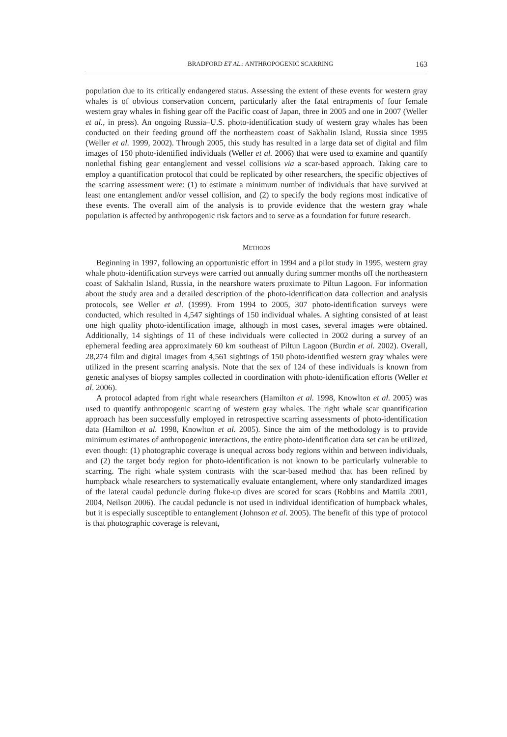BRADFORD ET AL.: ANTHROPOGENIC SCARRING 163
population due to its critically endangered status. Assessing the extent of these events for western gray whales is of obvious conservation concern, particularly after the fatal entrapments of four female western gray whales in fishing gear off the Pacific coast of Japan, three in 2005 and one in 2007 (Weller et al., in press). An ongoing Russia–U.S. photo-identification study of western gray whales has been conducted on their feeding ground off the northeastern coast of Sakhalin Island, Russia since 1995 (Weller et al. 1999, 2002). Through 2005, this study has resulted in a large data set of digital and film images of 150 photo-identified individuals (Weller et al. 2006) that were used to examine and quantify nonlethal fishing gear entanglement and vessel collisions via a scar-based approach. Taking care to employ a quantification protocol that could be replicated by other researchers, the specific objectives of the scarring assessment were: (1) to estimate a minimum number of individuals that have survived at least one entanglement and/or vessel collision, and (2) to specify the body regions most indicative of these events. The overall aim of the analysis is to provide evidence that the western gray whale population is affected by anthropogenic risk factors and to serve as a foundation for future research.
METHODS
Beginning in 1997, following an opportunistic effort in 1994 and a pilot study in 1995, western gray whale photo-identification surveys were carried out annually during summer months off the northeastern coast of Sakhalin Island, Russia, in the nearshore waters proximate to Piltun Lagoon. For information about the study area and a detailed description of the photo-identification data collection and analysis protocols, see Weller et al. (1999). From 1994 to 2005, 307 photo-identification surveys were conducted, which resulted in 4,547 sightings of 150 individual whales. A sighting consisted of at least one high quality photo-identification image, although in most cases, several images were obtained. Additionally, 14 sightings of 11 of these individuals were collected in 2002 during a survey of an ephemeral feeding area approximately 60 km southeast of Piltun Lagoon (Burdin et al. 2002). Overall, 28,274 film and digital images from 4,561 sightings of 150 photo-identified western gray whales were utilized in the present scarring analysis. Note that the sex of 124 of these individuals is known from genetic analyses of biopsy samples collected in coordination with photo-identification efforts (Weller et al. 2006).
A protocol adapted from right whale researchers (Hamilton et al. 1998, Knowlton et al. 2005) was used to quantify anthropogenic scarring of western gray whales. The right whale scar quantification approach has been successfully employed in retrospective scarring assessments of photo-identification data (Hamilton et al. 1998, Knowlton et al. 2005). Since the aim of the methodology is to provide minimum estimates of anthropogenic interactions, the entire photo-identification data set can be utilized, even though: (1) photographic coverage is unequal across body regions within and between individuals, and (2) the target body region for photo-identification is not known to be particularly vulnerable to scarring. The right whale system contrasts with the scar-based method that has been refined by humpback whale researchers to systematically evaluate entanglement, where only standardized images of the lateral caudal peduncle during fluke-up dives are scored for scars (Robbins and Mattila 2001, 2004, Neilson 2006). The caudal peduncle is not used in individual identification of humpback whales, but it is especially susceptible to entanglement (Johnson et al. 2005). The benefit of this type of protocol is that photographic coverage is relevant,